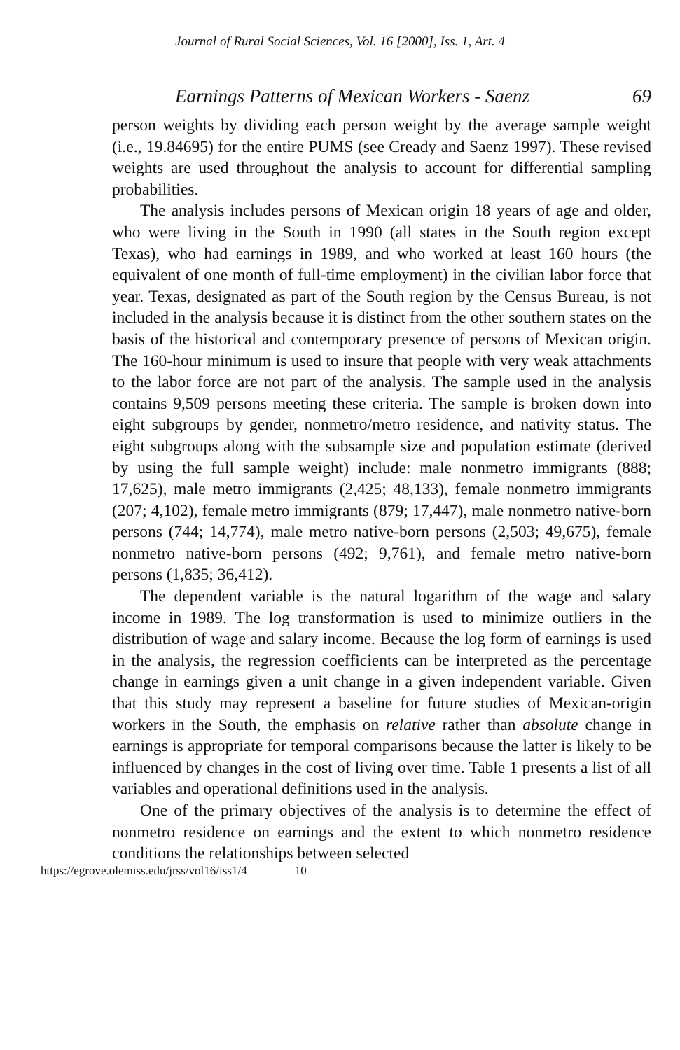Journal of Rural Social Sciences, Vol. 16 [2000], Iss. 1, Art. 4
Earnings Patterns of Mexican Workers - Saenz 69
person weights by dividing each person weight by the average sample weight (i.e., 19.84695) for the entire PUMS (see Cready and Saenz 1997). These revised weights are used throughout the analysis to account for differential sampling probabilities.
The analysis includes persons of Mexican origin 18 years of age and older, who were living in the South in 1990 (all states in the South region except Texas), who had earnings in 1989, and who worked at least 160 hours (the equivalent of one month of full-time employment) in the civilian labor force that year. Texas, designated as part of the South region by the Census Bureau, is not included in the analysis because it is distinct from the other southern states on the basis of the historical and contemporary presence of persons of Mexican origin. The 160-hour minimum is used to insure that people with very weak attachments to the labor force are not part of the analysis. The sample used in the analysis contains 9,509 persons meeting these criteria. The sample is broken down into eight subgroups by gender, nonmetro/metro residence, and nativity status. The eight subgroups along with the subsample size and population estimate (derived by using the full sample weight) include: male nonmetro immigrants (888; 17,625), male metro immigrants (2,425; 48,133), female nonmetro immigrants (207; 4,102), female metro immigrants (879; 17,447), male nonmetro native-born persons (744; 14,774), male metro native-born persons (2,503; 49,675), female nonmetro native-born persons (492; 9,761), and female metro native-born persons (1,835; 36,412).
The dependent variable is the natural logarithm of the wage and salary income in 1989. The log transformation is used to minimize outliers in the distribution of wage and salary income. Because the log form of earnings is used in the analysis, the regression coefficients can be interpreted as the percentage change in earnings given a unit change in a given independent variable. Given that this study may represent a baseline for future studies of Mexican-origin workers in the South, the emphasis on relative rather than absolute change in earnings is appropriate for temporal comparisons because the latter is likely to be influenced by changes in the cost of living over time. Table 1 presents a list of all variables and operational definitions used in the analysis.
One of the primary objectives of the analysis is to determine the effect of nonmetro residence on earnings and the extent to which nonmetro residence conditions the relationships between selected
https://egrove.olemiss.edu/jrss/vol16/iss1/4 10